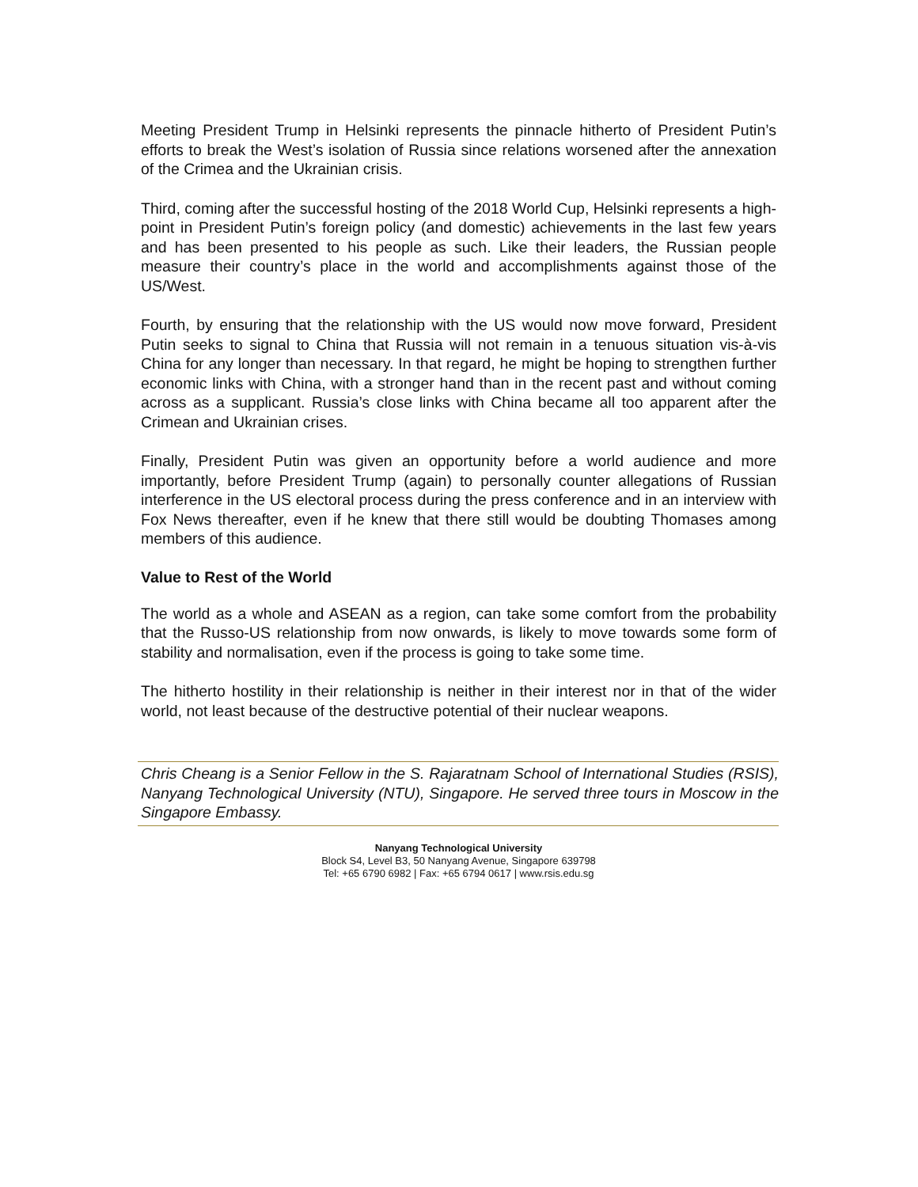Meeting President Trump in Helsinki represents the pinnacle hitherto of President Putin’s efforts to break the West’s isolation of Russia since relations worsened after the annexation of the Crimea and the Ukrainian crisis.
Third, coming after the successful hosting of the 2018 World Cup, Helsinki represents a high-point in President Putin’s foreign policy (and domestic) achievements in the last few years and has been presented to his people as such. Like their leaders, the Russian people measure their country’s place in the world and accomplishments against those of the US/West.
Fourth, by ensuring that the relationship with the US would now move forward, President Putin seeks to signal to China that Russia will not remain in a tenuous situation vis-à-vis China for any longer than necessary. In that regard, he might be hoping to strengthen further economic links with China, with a stronger hand than in the recent past and without coming across as a supplicant. Russia’s close links with China became all too apparent after the Crimean and Ukrainian crises.
Finally, President Putin was given an opportunity before a world audience and more importantly, before President Trump (again) to personally counter allegations of Russian interference in the US electoral process during the press conference and in an interview with Fox News thereafter, even if he knew that there still would be doubting Thomases among members of this audience.
Value to Rest of the World
The world as a whole and ASEAN as a region, can take some comfort from the probability that the Russo-US relationship from now onwards, is likely to move towards some form of stability and normalisation, even if the process is going to take some time.
The hitherto hostility in their relationship is neither in their interest nor in that of the wider world, not least because of the destructive potential of their nuclear weapons.
Chris Cheang is a Senior Fellow in the S. Rajaratnam School of International Studies (RSIS), Nanyang Technological University (NTU), Singapore. He served three tours in Moscow in the Singapore Embassy.
Nanyang Technological University
Block S4, Level B3, 50 Nanyang Avenue, Singapore 639798
Tel: +65 6790 6982 | Fax: +65 6794 0617 | www.rsis.edu.sg